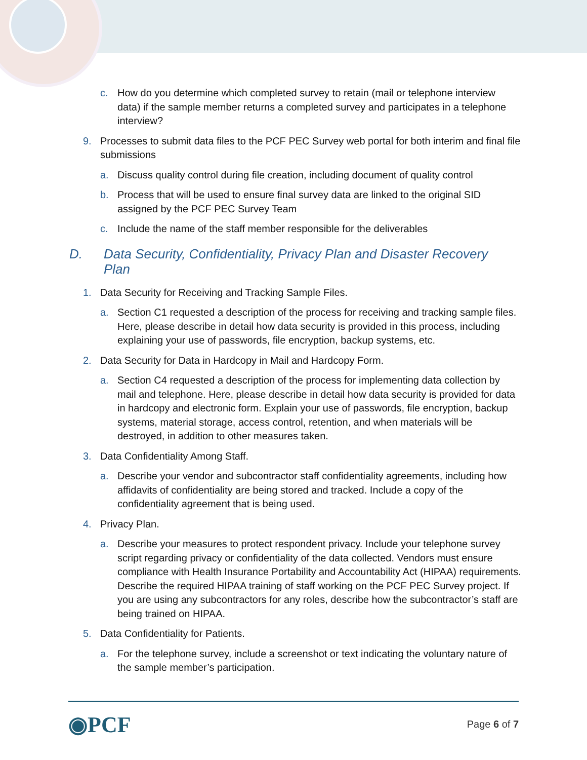c. How do you determine which completed survey to retain (mail or telephone interview data) if the sample member returns a completed survey and participates in a telephone interview?
9. Processes to submit data files to the PCF PEC Survey web portal for both interim and final file submissions
a. Discuss quality control during file creation, including document of quality control
b. Process that will be used to ensure final survey data are linked to the original SID assigned by the PCF PEC Survey Team
c. Include the name of the staff member responsible for the deliverables
D. Data Security, Confidentiality, Privacy Plan and Disaster Recovery Plan
1. Data Security for Receiving and Tracking Sample Files.
a. Section C1 requested a description of the process for receiving and tracking sample files. Here, please describe in detail how data security is provided in this process, including explaining your use of passwords, file encryption, backup systems, etc.
2. Data Security for Data in Hardcopy in Mail and Hardcopy Form.
a. Section C4 requested a description of the process for implementing data collection by mail and telephone. Here, please describe in detail how data security is provided for data in hardcopy and electronic form. Explain your use of passwords, file encryption, backup systems, material storage, access control, retention, and when materials will be destroyed, in addition to other measures taken.
3. Data Confidentiality Among Staff.
a. Describe your vendor and subcontractor staff confidentiality agreements, including how affidavits of confidentiality are being stored and tracked. Include a copy of the confidentiality agreement that is being used.
4. Privacy Plan.
a. Describe your measures to protect respondent privacy. Include your telephone survey script regarding privacy or confidentiality of the data collected. Vendors must ensure compliance with Health Insurance Portability and Accountability Act (HIPAA) requirements. Describe the required HIPAA training of staff working on the PCF PEC Survey project. If you are using any subcontractors for any roles, describe how the subcontractor’s staff are being trained on HIPAA.
5. Data Confidentiality for Patients.
a. For the telephone survey, include a screenshot or text indicating the voluntary nature of the sample member’s participation.
◉PCF Page 6 of 7